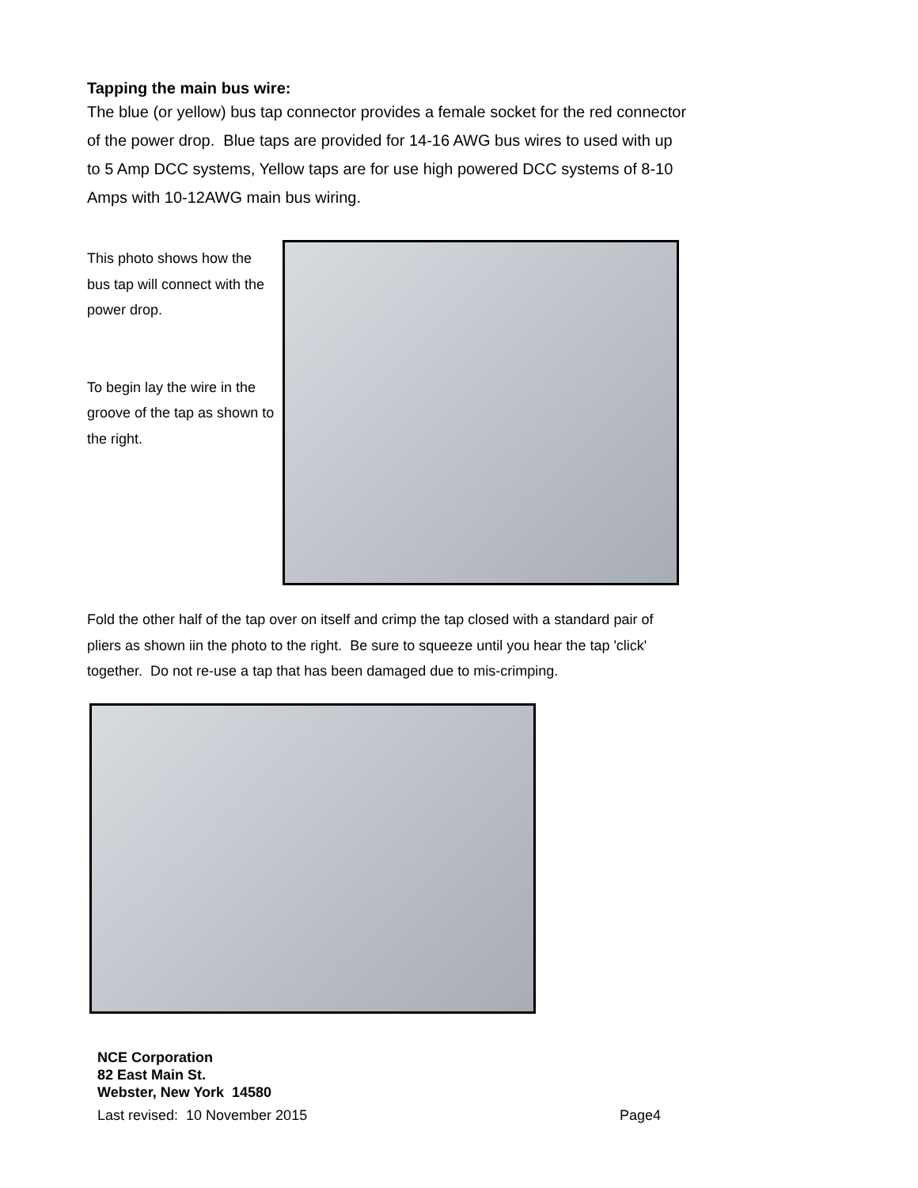Tapping the main bus wire:
The blue (or yellow) bus tap connector provides a female socket for the red connector of the power drop. Blue taps are provided for 14-16 AWG bus wires to used with up to 5 Amp DCC systems, Yellow taps are for use high powered DCC systems of 8-10 Amps with 10-12AWG main bus wiring.
This photo shows how the bus tap will connect with the power drop.
To begin lay the wire in the groove of the tap as shown to the right.
Fold the other half of the tap over on itself and crimp the tap closed with a standard pair of pliers as shown iin the photo to the right. Be sure to squeeze until you hear the tap 'click' together. Do not re-use a tap that has been damaged due to mis-crimping.
NCE Corporation
82 East Main St.
Webster, New York 14580
Last revised: 10 November 2015 Page4